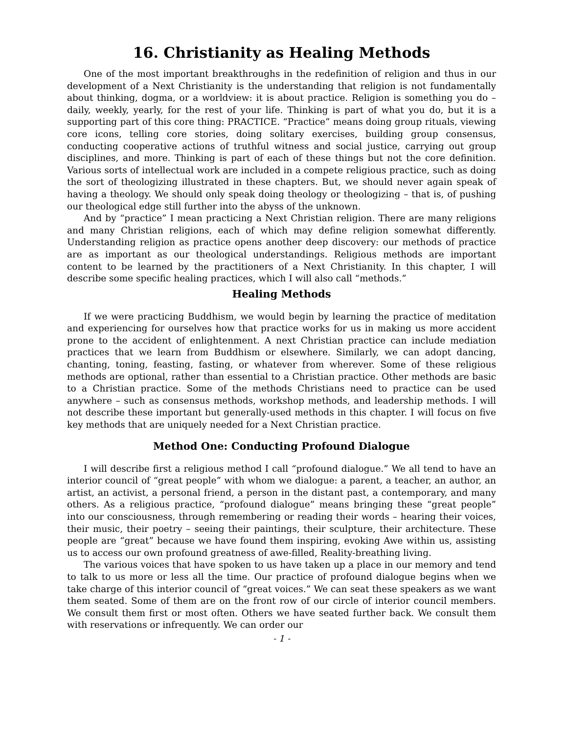16. Christianity as Healing Methods
One of the most important breakthroughs in the redefinition of religion and thus in our development of a Next Christianity is the understanding that religion is not fundamentally about thinking, dogma, or a worldview: it is about practice. Religion is something you do – daily, weekly, yearly, for the rest of your life. Thinking is part of what you do, but it is a supporting part of this core thing: PRACTICE. “Practice” means doing group rituals, viewing core icons, telling core stories, doing solitary exercises, building group consensus, conducting cooperative actions of truthful witness and social justice, carrying out group disciplines, and more. Thinking is part of each of these things but not the core definition. Various sorts of intellectual work are included in a compete religious practice, such as doing the sort of theologizing illustrated in these chapters. But, we should never again speak of having a theology. We should only speak doing theology or theologizing – that is, of pushing our theological edge still further into the abyss of the unknown.
And by “practice” I mean practicing a Next Christian religion. There are many religions and many Christian religions, each of which may define religion somewhat differently. Understanding religion as practice opens another deep discovery: our methods of practice are as important as our theological understandings. Religious methods are important content to be learned by the practitioners of a Next Christianity. In this chapter, I will describe some specific healing practices, which I will also call “methods.”
Healing Methods
If we were practicing Buddhism, we would begin by learning the practice of meditation and experiencing for ourselves how that practice works for us in making us more accident prone to the accident of enlightenment. A next Christian practice can include mediation practices that we learn from Buddhism or elsewhere. Similarly, we can adopt dancing, chanting, toning, feasting, fasting, or whatever from wherever. Some of these religious methods are optional, rather than essential to a Christian practice. Other methods are basic to a Christian practice. Some of the methods Christians need to practice can be used anywhere – such as consensus methods, workshop methods, and leadership methods. I will not describe these important but generally-used methods in this chapter. I will focus on five key methods that are uniquely needed for a Next Christian practice.
Method One: Conducting Profound Dialogue
I will describe first a religious method I call “profound dialogue.” We all tend to have an interior council of “great people” with whom we dialogue: a parent, a teacher, an author, an artist, an activist, a personal friend, a person in the distant past, a contemporary, and many others. As a religious practice, “profound dialogue” means bringing these “great people” into our consciousness, through remembering or reading their words – hearing their voices, their music, their poetry – seeing their paintings, their sculpture, their architecture. These people are “great” because we have found them inspiring, evoking Awe within us, assisting us to access our own profound greatness of awe-filled, Reality-breathing living.
The various voices that have spoken to us have taken up a place in our memory and tend to talk to us more or less all the time. Our practice of profound dialogue begins when we take charge of this interior council of “great voices.” We can seat these speakers as we want them seated. Some of them are on the front row of our circle of interior council members. We consult them first or most often. Others we have seated further back. We consult them with reservations or infrequently. We can order our
- 1 -